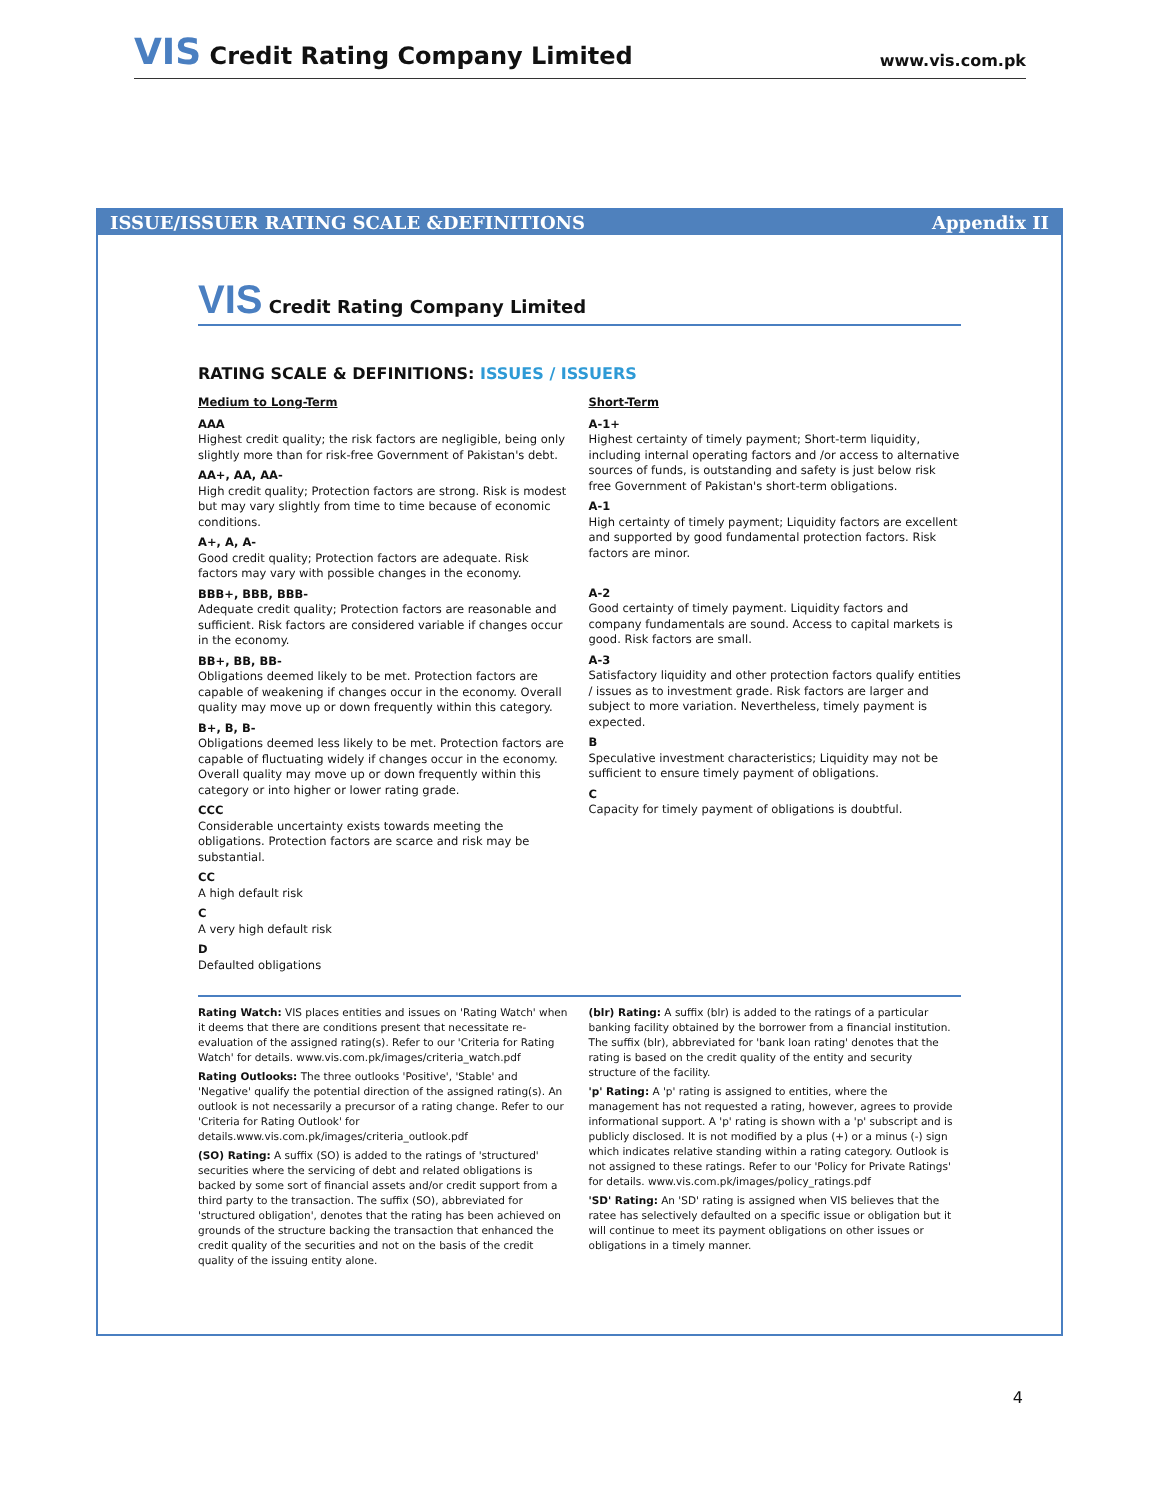VIS Credit Rating Company Limited
www.vis.com.pk
ISSUE/ISSUER RATING SCALE &DEFINITIONS Appendix II
VIS Credit Rating Company Limited
RATING SCALE & DEFINITIONS: ISSUES / ISSUERS
Medium to Long-Term
AAA
Highest credit quality; the risk factors are negligible, being only slightly more than for risk-free Government of Pakistan's debt.
AA+, AA, AA-
High credit quality; Protection factors are strong. Risk is modest but may vary slightly from time to time because of economic conditions.
A+, A, A-
Good credit quality; Protection factors are adequate. Risk factors may vary with possible changes in the economy.
BBB+, BBB, BBB-
Adequate credit quality; Protection factors are reasonable and sufficient. Risk factors are considered variable if changes occur in the economy.
BB+, BB, BB-
Obligations deemed likely to be met. Protection factors are capable of weakening if changes occur in the economy. Overall quality may move up or down frequently within this category.
B+, B, B-
Obligations deemed less likely to be met. Protection factors are capable of fluctuating widely if changes occur in the economy. Overall quality may move up or down frequently within this category or into higher or lower rating grade.
CCC
Considerable uncertainty exists towards meeting the obligations. Protection factors are scarce and risk may be substantial.
CC
A high default risk
C
A very high default risk
D
Defaulted obligations
Short-Term
A-1+
Highest certainty of timely payment; Short-term liquidity, including internal operating factors and /or access to alternative sources of funds, is outstanding and safety is just below risk free Government of Pakistan's short-term obligations.
A-1
High certainty of timely payment; Liquidity factors are excellent and supported by good fundamental protection factors. Risk factors are minor.
A-2
Good certainty of timely payment. Liquidity factors and company fundamentals are sound. Access to capital markets is good. Risk factors are small.
A-3
Satisfactory liquidity and other protection factors qualify entities / issues as to investment grade. Risk factors are larger and subject to more variation. Nevertheless, timely payment is expected.
B
Speculative investment characteristics; Liquidity may not be sufficient to ensure timely payment of obligations.
C
Capacity for timely payment of obligations is doubtful.
Rating Watch: VIS places entities and issues on 'Rating Watch' when it deems that there are conditions present that necessitate re-evaluation of the assigned rating(s). Refer to our 'Criteria for Rating Watch' for details. www.vis.com.pk/images/criteria_watch.pdf
Rating Outlooks: The three outlooks 'Positive', 'Stable' and 'Negative' qualify the potential direction of the assigned rating(s). An outlook is not necessarily a precursor of a rating change. Refer to our 'Criteria for Rating Outlook' for details.www.vis.com.pk/images/criteria_outlook.pdf
(SO) Rating: A suffix (SO) is added to the ratings of 'structured' securities where the servicing of debt and related obligations is backed by some sort of financial assets and/or credit support from a third party to the transaction. The suffix (SO), abbreviated for 'structured obligation', denotes that the rating has been achieved on grounds of the structure backing the transaction that enhanced the credit quality of the securities and not on the basis of the credit quality of the issuing entity alone.
(blr) Rating: A suffix (blr) is added to the ratings of a particular banking facility obtained by the borrower from a financial institution. The suffix (blr), abbreviated for 'bank loan rating' denotes that the rating is based on the credit quality of the entity and security structure of the facility.
'p' Rating: A 'p' rating is assigned to entities, where the management has not requested a rating, however, agrees to provide informational support. A 'p' rating is shown with a 'p' subscript and is publicly disclosed. It is not modified by a plus (+) or a minus (-) sign which indicates relative standing within a rating category. Outlook is not assigned to these ratings. Refer to our 'Policy for Private Ratings' for details. www.vis.com.pk/images/policy_ratings.pdf
'SD' Rating: An 'SD' rating is assigned when VIS believes that the ratee has selectively defaulted on a specific issue or obligation but it will continue to meet its payment obligations on other issues or obligations in a timely manner.
4